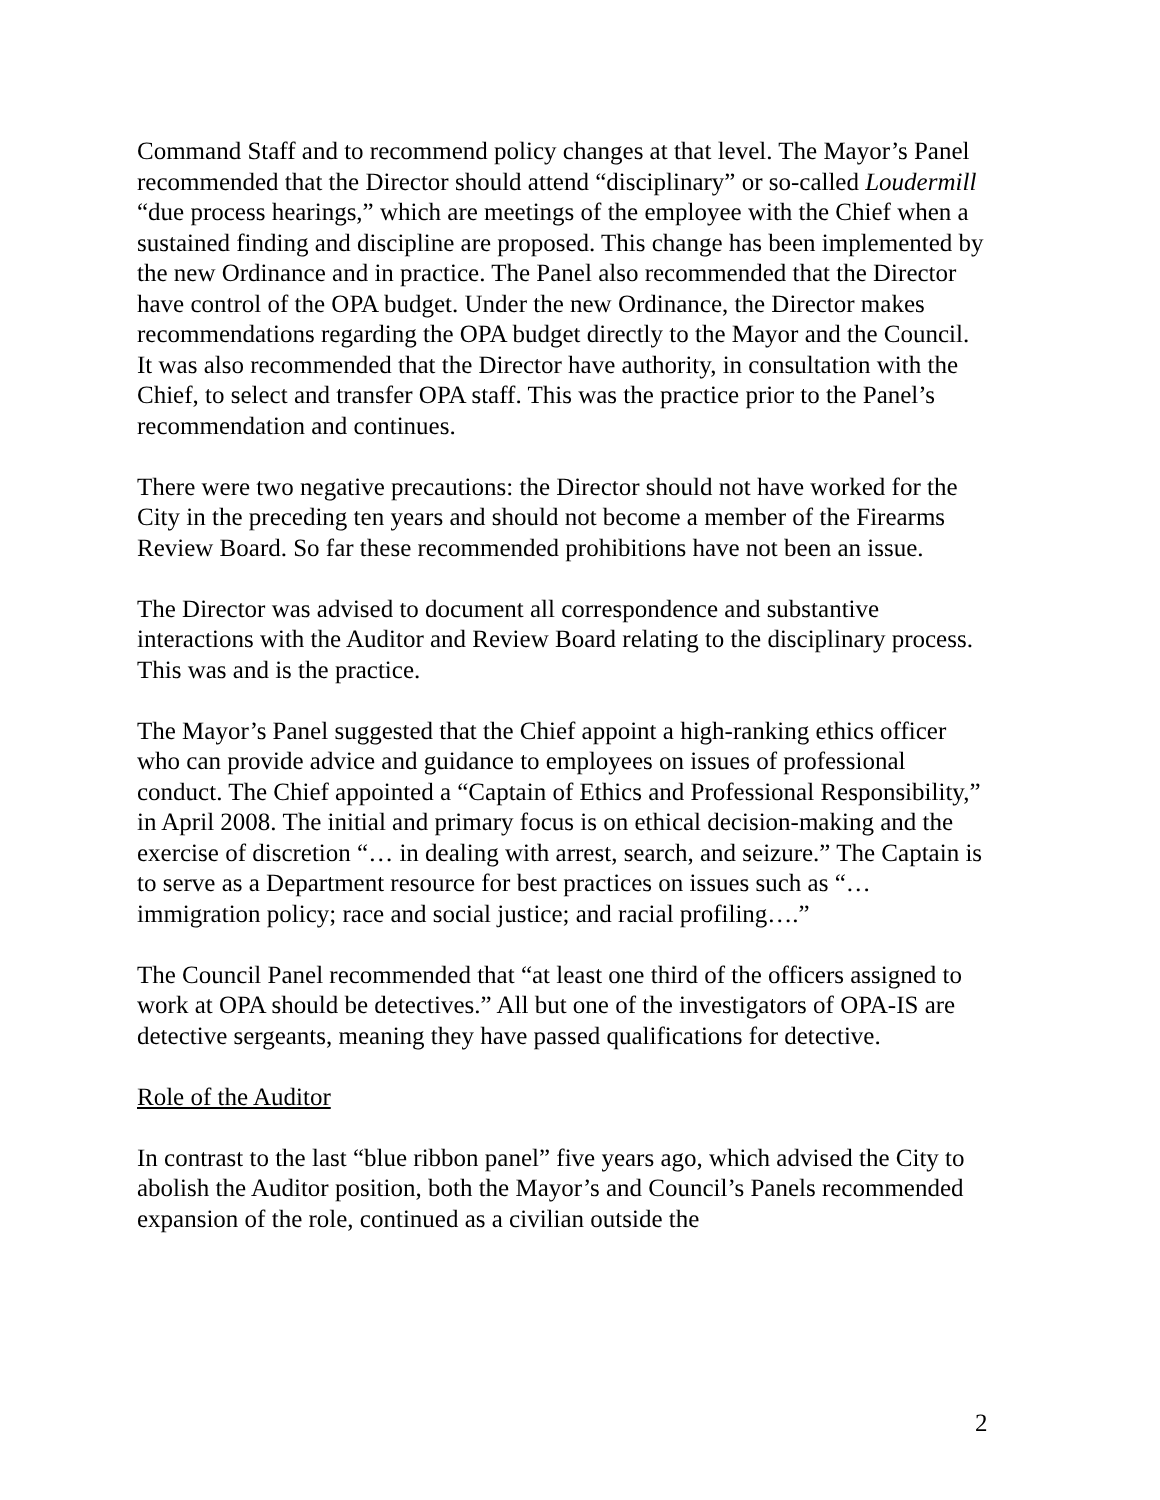Command Staff and to recommend policy changes at that level. The Mayor’s Panel recommended that the Director should attend “disciplinary” or so-called Loudermill “due process hearings,” which are meetings of the employee with the Chief when a sustained finding and discipline are proposed. This change has been implemented by the new Ordinance and in practice. The Panel also recommended that the Director have control of the OPA budget. Under the new Ordinance, the Director makes recommendations regarding the OPA budget directly to the Mayor and the Council. It was also recommended that the Director have authority, in consultation with the Chief, to select and transfer OPA staff. This was the practice prior to the Panel’s recommendation and continues.
There were two negative precautions: the Director should not have worked for the City in the preceding ten years and should not become a member of the Firearms Review Board. So far these recommended prohibitions have not been an issue.
The Director was advised to document all correspondence and substantive interactions with the Auditor and Review Board relating to the disciplinary process. This was and is the practice.
The Mayor’s Panel suggested that the Chief appoint a high-ranking ethics officer who can provide advice and guidance to employees on issues of professional conduct. The Chief appointed a “Captain of Ethics and Professional Responsibility,” in April 2008. The initial and primary focus is on ethical decision-making and the exercise of discretion “… in dealing with arrest, search, and seizure.” The Captain is to serve as a Department resource for best practices on issues such as “…immigration policy; race and social justice; and racial profiling….”
The Council Panel recommended that “at least one third of the officers assigned to work at OPA should be detectives.” All but one of the investigators of OPA-IS are detective sergeants, meaning they have passed qualifications for detective.
Role of the Auditor
In contrast to the last “blue ribbon panel” five years ago, which advised the City to abolish the Auditor position, both the Mayor’s and Council’s Panels recommended expansion of the role, continued as a civilian outside the
2